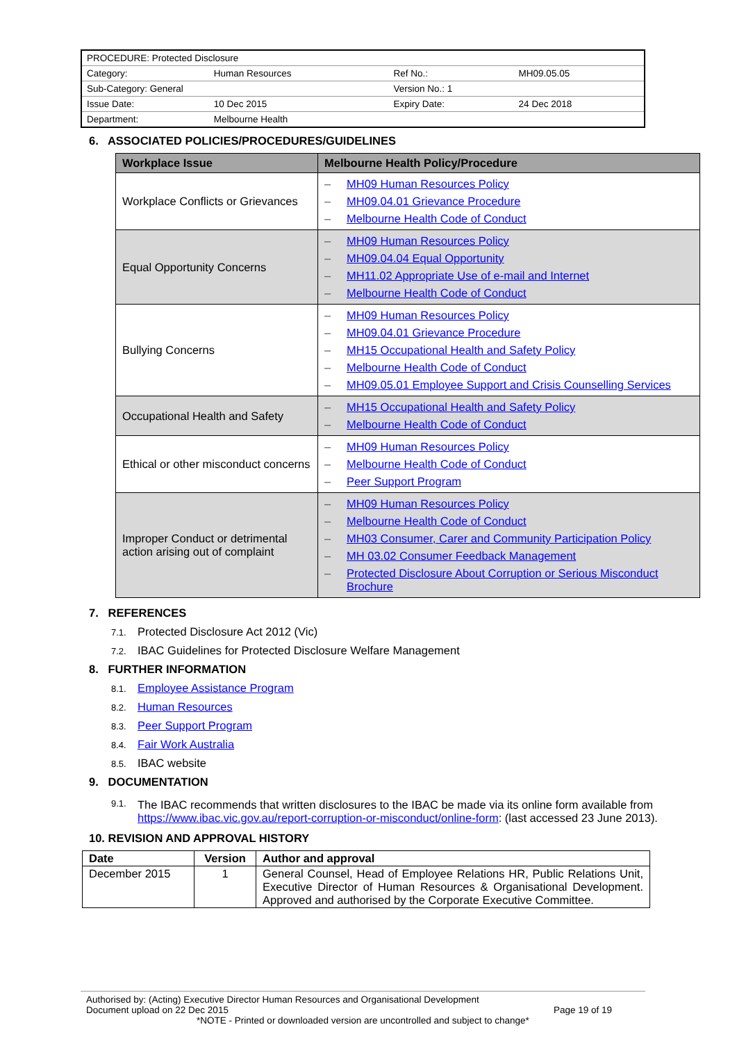| PROCEDURE: Protected Disclosure | | | |
| Category: | Human Resources | Ref No.: | MH09.05.05 |
| Sub-Category: General | | Version No.: 1 | |
| Issue Date: | 10 Dec 2015 | Expiry Date: | 24 Dec 2018 |
| Department: | Melbourne Health | | |
6. ASSOCIATED POLICIES/PROCEDURES/GUIDELINES
| Workplace Issue | Melbourne Health Policy/Procedure |
| --- | --- |
| Workplace Conflicts or Grievances | – MH09 Human Resources Policy – MH09.04.01 Grievance Procedure – Melbourne Health Code of Conduct |
| Equal Opportunity Concerns | – MH09 Human Resources Policy – MH09.04.04 Equal Opportunity – MH11.02 Appropriate Use of e-mail and Internet – Melbourne Health Code of Conduct |
| Bullying Concerns | – MH09 Human Resources Policy – MH09.04.01 Grievance Procedure – MH15 Occupational Health and Safety Policy – Melbourne Health Code of Conduct – MH09.05.01 Employee Support and Crisis Counselling Services |
| Occupational Health and Safety | – MH15 Occupational Health and Safety Policy – Melbourne Health Code of Conduct |
| Ethical or other misconduct concerns | – MH09 Human Resources Policy – Melbourne Health Code of Conduct – Peer Support Program |
| Improper Conduct or detrimental action arising out of complaint | – MH09 Human Resources Policy – Melbourne Health Code of Conduct – MH03 Consumer, Carer and Community Participation Policy – MH 03.02 Consumer Feedback Management – Protected Disclosure About Corruption or Serious Misconduct Brochure |
7. REFERENCES
7.1. Protected Disclosure Act 2012 (Vic)
7.2. IBAC Guidelines for Protected Disclosure Welfare Management
8. FURTHER INFORMATION
8.1. Employee Assistance Program
8.2. Human Resources
8.3. Peer Support Program
8.4. Fair Work Australia
8.5. IBAC website
9. DOCUMENTATION
9.1.
The IBAC recommends that written disclosures to the IBAC be made via its online form available from https://www.ibac.vic.gov.au/report-corruption-or-misconduct/online-form: (last accessed 23 June 2013).
10. REVISION AND APPROVAL HISTORY
| Date | Version | Author and approval |
| --- | --- | --- |
| December 2015 | 1 | General Counsel, Head of Employee Relations HR, Public Relations Unit, Executive Director of Human Resources & Organisational Development. Approved and authorised by the Corporate Executive Committee. |
Authorised by: (Acting) Executive Director Human Resources and Organisational Development
Document upload on 22 Dec 2015 Page 19 of 19
*NOTE - Printed or downloaded version are uncontrolled and subject to change*